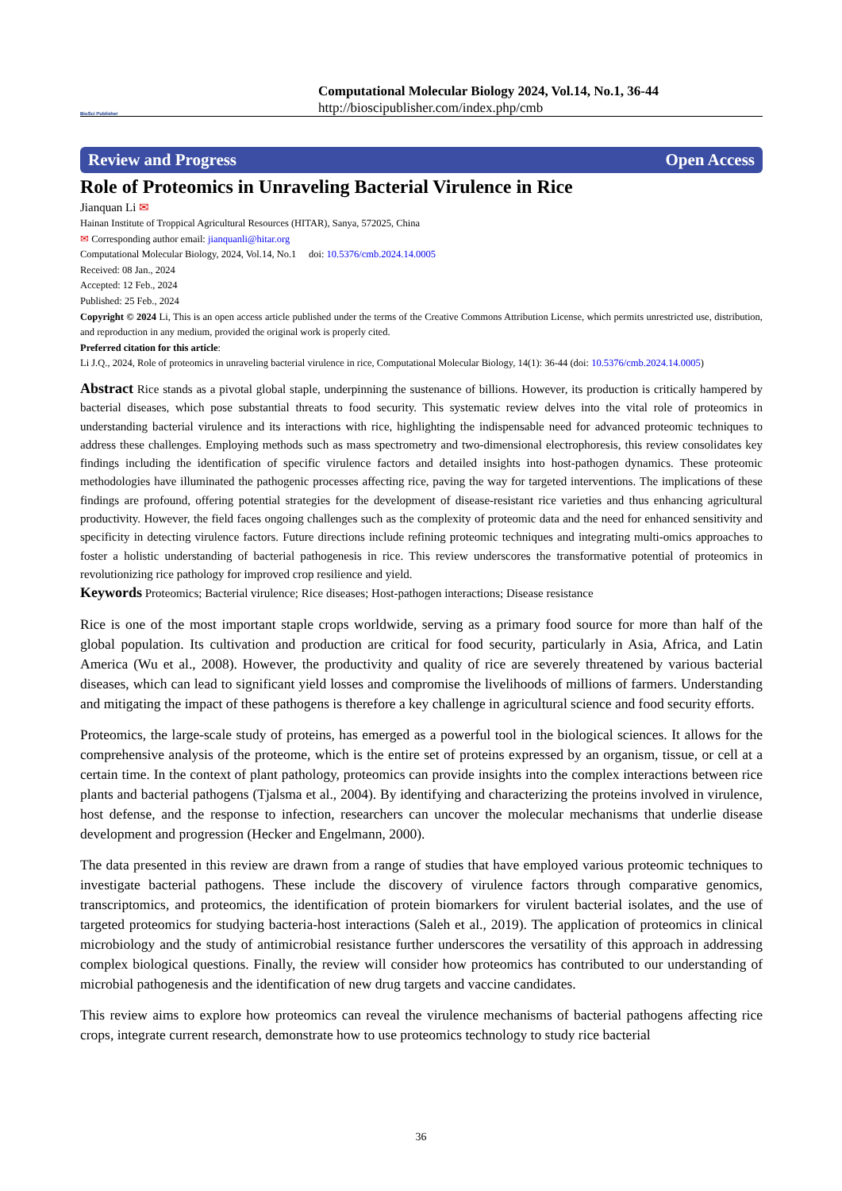BioSci Publisher
Computational Molecular Biology 2024, Vol.14, No.1, 36-44
http://bioscipublisher.com/index.php/cmb
Review and Progress Open Access
Role of Proteomics in Unraveling Bacterial Virulence in Rice
Jianquan Li ✉
Hainan Institute of Troppical Agricultural Resources (HITAR), Sanya, 572025, China
✉ Corresponding author email: jianquanli@hitar.org
Computational Molecular Biology, 2024, Vol.14, No.1 doi: 10.5376/cmb.2024.14.0005
Received: 08 Jan., 2024
Accepted: 12 Feb., 2024
Published: 25 Feb., 2024
Copyright © 2024 Li, This is an open access article published under the terms of the Creative Commons Attribution License, which permits unrestricted use, distribution, and reproduction in any medium, provided the original work is properly cited.
Preferred citation for this article:
Li J.Q., 2024, Role of proteomics in unraveling bacterial virulence in rice, Computational Molecular Biology, 14(1): 36-44 (doi: 10.5376/cmb.2024.14.0005)
Abstract Rice stands as a pivotal global staple, underpinning the sustenance of billions. However, its production is critically hampered by bacterial diseases, which pose substantial threats to food security. This systematic review delves into the vital role of proteomics in understanding bacterial virulence and its interactions with rice, highlighting the indispensable need for advanced proteomic techniques to address these challenges. Employing methods such as mass spectrometry and two-dimensional electrophoresis, this review consolidates key findings including the identification of specific virulence factors and detailed insights into host-pathogen dynamics. These proteomic methodologies have illuminated the pathogenic processes affecting rice, paving the way for targeted interventions. The implications of these findings are profound, offering potential strategies for the development of disease-resistant rice varieties and thus enhancing agricultural productivity. However, the field faces ongoing challenges such as the complexity of proteomic data and the need for enhanced sensitivity and specificity in detecting virulence factors. Future directions include refining proteomic techniques and integrating multi-omics approaches to foster a holistic understanding of bacterial pathogenesis in rice. This review underscores the transformative potential of proteomics in revolutionizing rice pathology for improved crop resilience and yield.
Keywords Proteomics; Bacterial virulence; Rice diseases; Host-pathogen interactions; Disease resistance
Rice is one of the most important staple crops worldwide, serving as a primary food source for more than half of the global population. Its cultivation and production are critical for food security, particularly in Asia, Africa, and Latin America (Wu et al., 2008). However, the productivity and quality of rice are severely threatened by various bacterial diseases, which can lead to significant yield losses and compromise the livelihoods of millions of farmers. Understanding and mitigating the impact of these pathogens is therefore a key challenge in agricultural science and food security efforts.
Proteomics, the large-scale study of proteins, has emerged as a powerful tool in the biological sciences. It allows for the comprehensive analysis of the proteome, which is the entire set of proteins expressed by an organism, tissue, or cell at a certain time. In the context of plant pathology, proteomics can provide insights into the complex interactions between rice plants and bacterial pathogens (Tjalsma et al., 2004). By identifying and characterizing the proteins involved in virulence, host defense, and the response to infection, researchers can uncover the molecular mechanisms that underlie disease development and progression (Hecker and Engelmann, 2000).
The data presented in this review are drawn from a range of studies that have employed various proteomic techniques to investigate bacterial pathogens. These include the discovery of virulence factors through comparative genomics, transcriptomics, and proteomics, the identification of protein biomarkers for virulent bacterial isolates, and the use of targeted proteomics for studying bacteria-host interactions (Saleh et al., 2019). The application of proteomics in clinical microbiology and the study of antimicrobial resistance further underscores the versatility of this approach in addressing complex biological questions. Finally, the review will consider how proteomics has contributed to our understanding of microbial pathogenesis and the identification of new drug targets and vaccine candidates.
This review aims to explore how proteomics can reveal the virulence mechanisms of bacterial pathogens affecting rice crops, integrate current research, demonstrate how to use proteomics technology to study rice bacterial
36